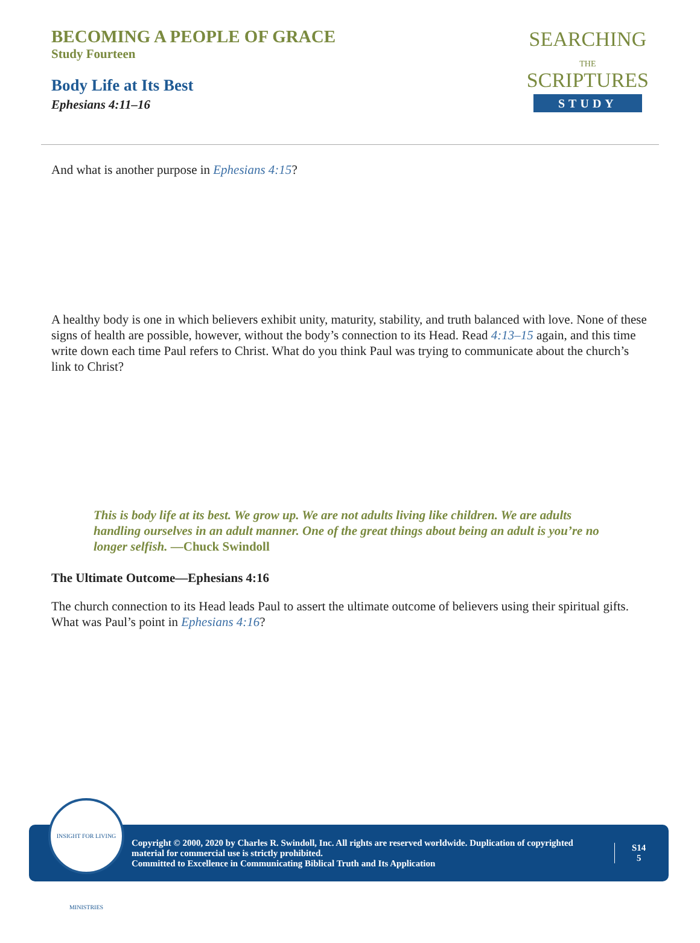BECOMING A PEOPLE OF GRACE
Study Fourteen
Body Life at Its Best
Ephesians 4:11–16
SEARCHING
THE
SCRIPTURES
STUDY
And what is another purpose in Ephesians 4:15?
A healthy body is one in which believers exhibit unity, maturity, stability, and truth balanced with love. None of these signs of health are possible, however, without the body’s connection to its Head. Read 4:13–15 again, and this time write down each time Paul refers to Christ. What do you think Paul was trying to communicate about the church’s link to Christ?
This is body life at its best. We grow up. We are not adults living like children. We are adults handling ourselves in an adult manner. One of the great things about being an adult is you’re no longer selfish. —Chuck Swindoll
The Ultimate Outcome—Ephesians 4:16
The church connection to its Head leads Paul to assert the ultimate outcome of believers using their spiritual gifts. What was Paul’s point in Ephesians 4:16?
Copyright © 2000, 2020 by Charles R. Swindoll, Inc. All rights are reserved worldwide. Duplication of copyrighted material for commercial use is strictly prohibited.
Committed to Excellence in Communicating Biblical Truth and Its Application
S14
5
INSIGHT FOR LIVING MINISTRIES